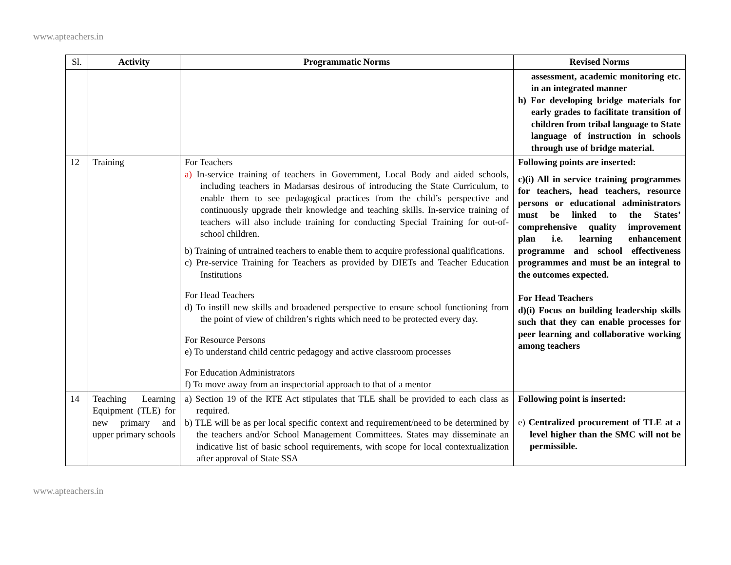www.apteachers.in
| Sl. | Activity | Programmatic Norms | Revised Norms |
| --- | --- | --- | --- |
| | | | assessment, academic monitoring etc. in an integrated manner h) For developing bridge materials for early grades to facilitate transition of children from tribal language to State language of instruction in schools through use of bridge material. |
| 12 | Training | For Teachers a) In-service training of teachers in Government, Local Body and aided schools, including teachers in Madarsas desirous of introducing the State Curriculum, to enable them to see pedagogical practices from the child’s perspective and continuously upgrade their knowledge and teaching skills. In-service training of teachers will also include training for conducting Special Training for out-of-school children. b) Training of untrained teachers to enable them to acquire professional qualifications. c) Pre-service Training for Teachers as provided by DIETs and Teacher Education Institutions For Head Teachers d) To instill new skills and broadened perspective to ensure school functioning from the point of view of children’s rights which need to be protected every day. For Resource Persons e) To understand child centric pedagogy and active classroom processes For Education Administrators f) To move away from an inspectorial approach to that of a mentor | Following points are inserted: c)(i) All in service training programmes for teachers, head teachers, resource persons or educational administrators must be linked to the States’ comprehensive quality improvement plan i.e. learning enhancement programme and school effectiveness programmes and must be an integral to the outcomes expected. For Head Teachers d)(i) Focus on building leadership skills such that they can enable processes for peer learning and collaborative working among teachers |
| 14 | Teaching Learning Equipment (TLE) for new primary and upper primary schools | a) Section 19 of the RTE Act stipulates that TLE shall be provided to each class as required. b) TLE will be as per local specific context and requirement/need to be determined by the teachers and/or School Management Committees. States may disseminate an indicative list of basic school requirements, with scope for local contextualization after approval of State SSA | Following point is inserted: e) Centralized procurement of TLE at a level higher than the SMC will not be permissible. |
www.apteachers.in